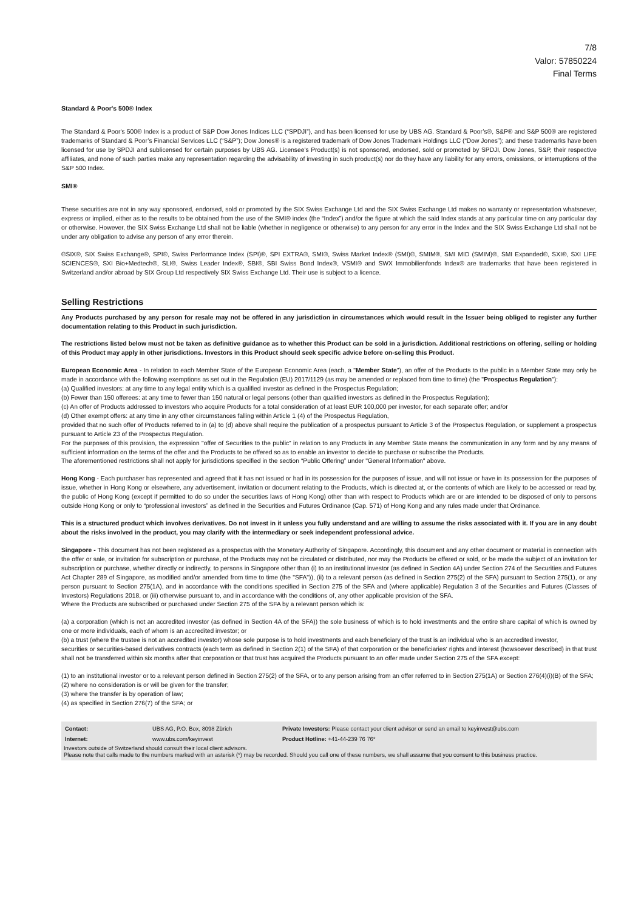7/8
Valor: 57850224
Final Terms
Standard & Poor's 500® Index
The Standard & Poor's 500® Index is a product of S&P Dow Jones Indices LLC (“SPDJI”), and has been licensed for use by UBS AG. Standard & Poor’s®, S&P® and S&P 500® are registered trademarks of Standard & Poor’s Financial Services LLC (“S&P”); Dow Jones® is a registered trademark of Dow Jones Trademark Holdings LLC (“Dow Jones”); and these trademarks have been licensed for use by SPDJI and sublicensed for certain purposes by UBS AG. Licensee's Product(s) is not sponsored, endorsed, sold or promoted by SPDJI, Dow Jones, S&P, their respective affiliates, and none of such parties make any representation regarding the advisability of investing in such product(s) nor do they have any liability for any errors, omissions, or interruptions of the S&P 500 Index.
SMI®
These securities are not in any way sponsored, endorsed, sold or promoted by the SIX Swiss Exchange Ltd and the SIX Swiss Exchange Ltd makes no warranty or representation whatsoever, express or implied, either as to the results to be obtained from the use of the SMI® index (the “Index”) and/or the figure at which the said Index stands at any particular time on any particular day or otherwise. However, the SIX Swiss Exchange Ltd shall not be liable (whether in negligence or otherwise) to any person for any error in the Index and the SIX Swiss Exchange Ltd shall not be under any obligation to advise any person of any error therein.
®SIX®, SIX Swiss Exchange®, SPI®, Swiss Performance Index (SPI)®, SPI EXTRA®, SMI®, Swiss Market Index® (SMI)®, SMIM®, SMI MID (SMIM)®, SMI Expanded®, SXI®, SXI LIFE SCIENCES®, SXI Bio+Medtech®, SLI®, Swiss Leader Index®, SBI®, SBI Swiss Bond Index®, VSMI® and SWX Immobilienfonds Index® are trademarks that have been registered in Switzerland and/or abroad by SIX Group Ltd respectively SIX Swiss Exchange Ltd. Their use is subject to a licence.
Selling Restrictions
Any Products purchased by any person for resale may not be offered in any jurisdiction in circumstances which would result in the Issuer being obliged to register any further documentation relating to this Product in such jurisdiction.
The restrictions listed below must not be taken as definitive guidance as to whether this Product can be sold in a jurisdiction. Additional restrictions on offering, selling or holding of this Product may apply in other jurisdictions. Investors in this Product should seek specific advice before on-selling this Product.
European Economic Area - In relation to each Member State of the European Economic Area (each, a "Member State"), an offer of the Products to the public in a Member State may only be made in accordance with the following exemptions as set out in the Regulation (EU) 2017/1129 (as may be amended or replaced from time to time) (the "Prospectus Regulation"):
(a) Qualified investors: at any time to any legal entity which is a qualified investor as defined in the Prospectus Regulation;
(b) Fewer than 150 offerees: at any time to fewer than 150 natural or legal persons (other than qualified investors as defined in the Prospectus Regulation);
(c) An offer of Products addressed to investors who acquire Products for a total consideration of at least EUR 100,000 per investor, for each separate offer; and/or
(d) Other exempt offers: at any time in any other circumstances falling within Article 1 (4) of the Prospectus Regulation,
provided that no such offer of Products referred to in (a) to (d) above shall require the publication of a prospectus pursuant to Article 3 of the Prospectus Regulation, or supplement a prospectus pursuant to Article 23 of the Prospectus Regulation.
For the purposes of this provision, the expression "offer of Securities to the public" in relation to any Products in any Member State means the communication in any form and by any means of sufficient information on the terms of the offer and the Products to be offered so as to enable an investor to decide to purchase or subscribe the Products.
The aforementioned restrictions shall not apply for jurisdictions specified in the section “Public Offering” under "General Information" above.
Hong Kong - Each purchaser has represented and agreed that it has not issued or had in its possession for the purposes of issue, and will not issue or have in its possession for the purposes of issue, whether in Hong Kong or elsewhere, any advertisement, invitation or document relating to the Products, which is directed at, or the contents of which are likely to be accessed or read by, the public of Hong Kong (except if permitted to do so under the securities laws of Hong Kong) other than with respect to Products which are or are intended to be disposed of only to persons outside Hong Kong or only to “professional investors” as defined in the Securities and Futures Ordinance (Cap. 571) of Hong Kong and any rules made under that Ordinance.
This is a structured product which involves derivatives. Do not invest in it unless you fully understand and are willing to assume the risks associated with it. If you are in any doubt about the risks involved in the product, you may clarify with the intermediary or seek independent professional advice.
Singapore - This document has not been registered as a prospectus with the Monetary Authority of Singapore. Accordingly, this document and any other document or material in connection with the offer or sale, or invitation for subscription or purchase, of the Products may not be circulated or distributed, nor may the Products be offered or sold, or be made the subject of an invitation for subscription or purchase, whether directly or indirectly, to persons in Singapore other than (i) to an institutional investor (as defined in Section 4A) under Section 274 of the Securities and Futures Act Chapter 289 of Singapore, as modified and/or amended from time to time (the "SFA")), (ii) to a relevant person (as defined in Section 275(2) of the SFA) pursuant to Section 275(1), or any person pursuant to Section 275(1A), and in accordance with the conditions specified in Section 275 of the SFA and (where applicable) Regulation 3 of the Securities and Futures (Classes of Investors) Regulations 2018, or (iii) otherwise pursuant to, and in accordance with the conditions of, any other applicable provision of the SFA.
Where the Products are subscribed or purchased under Section 275 of the SFA by a relevant person which is:
(a) a corporation (which is not an accredited investor (as defined in Section 4A of the SFA)) the sole business of which is to hold investments and the entire share capital of which is owned by one or more individuals, each of whom is an accredited investor; or
(b) a trust (where the trustee is not an accredited investor) whose sole purpose is to hold investments and each beneficiary of the trust is an individual who is an accredited investor,
securities or securities-based derivatives contracts (each term as defined in Section 2(1) of the SFA) of that corporation or the beneficiaries' rights and interest (howsoever described) in that trust shall not be transferred within six months after that corporation or that trust has acquired the Products pursuant to an offer made under Section 275 of the SFA except:
(1) to an institutional investor or to a relevant person defined in Section 275(2) of the SFA, or to any person arising from an offer referred to in Section 275(1A) or Section 276(4)(i)(B) of the SFA;
(2) where no consideration is or will be given for the transfer;
(3) where the transfer is by operation of law;
(4) as specified in Section 276(7) of the SFA; or
| Contact: | UBS AG, P.O. Box, 8098 Zürich | Private Investors: Please contact your client advisor or send an email to keyinvest@ubs.com |
| Internet: | www.ubs.com/keyinvest | Product Hotline: +41-44-239 76 76* |
Investors outside of Switzerland should consult their local client advisors.
Please note that calls made to the numbers marked with an asterisk (*) may be recorded. Should you call one of these numbers, we shall assume that you consent to this business practice.